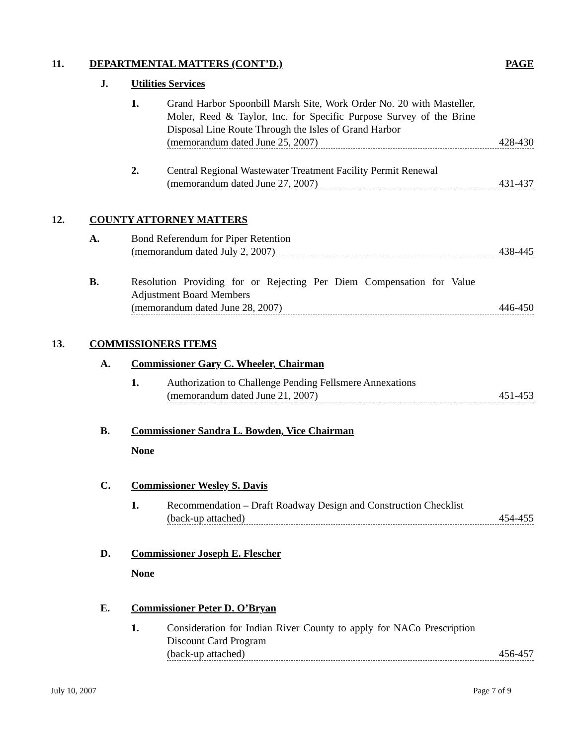11. DEPARTMENTAL MATTERS (CONT’D.) PAGE
J. Utilities Services
1. Grand Harbor Spoonbill Marsh Site, Work Order No. 20 with Masteller, Moler, Reed & Taylor, Inc. for Specific Purpose Survey of the Brine Disposal Line Route Through the Isles of Grand Harbor
(memorandum dated June 25, 2007) 428-430
2. Central Regional Wastewater Treatment Facility Permit Renewal
(memorandum dated June 27, 2007) 431-437
12. COUNTY ATTORNEY MATTERS
A. Bond Referendum for Piper Retention
(memorandum dated July 2, 2007) 438-445
B. Resolution Providing for or Rejecting Per Diem Compensation for Value Adjustment Board Members
(memorandum dated June 28, 2007) 446-450
13. COMMISSIONERS ITEMS
A. Commissioner Gary C. Wheeler, Chairman
1. Authorization to Challenge Pending Fellsmere Annexations
(memorandum dated June 21, 2007) 451-453
B. Commissioner Sandra L. Bowden, Vice Chairman
None
C. Commissioner Wesley S. Davis
1. Recommendation – Draft Roadway Design and Construction Checklist
(back-up attached) 454-455
D. Commissioner Joseph E. Flescher
None
E. Commissioner Peter D. O’Bryan
1. Consideration for Indian River County to apply for NACo Prescription Discount Card Program
(back-up attached) 456-457
July 10, 2007 Page 7 of 9